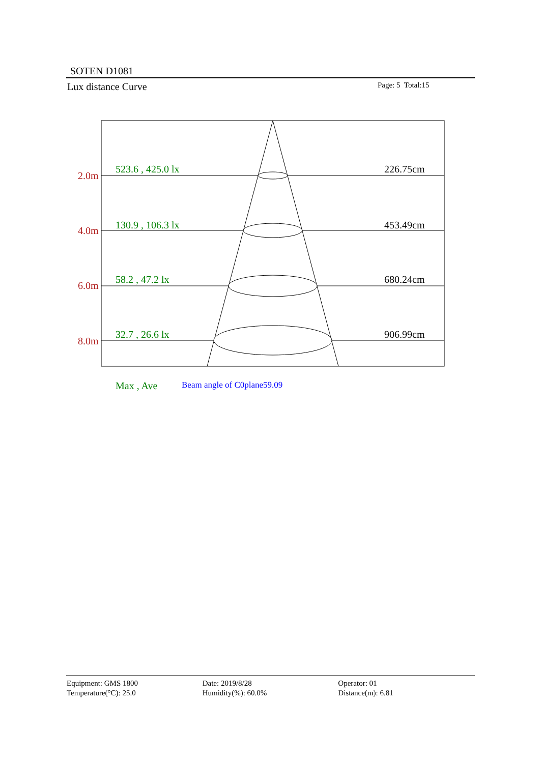SOTEN D1081
Lux distance Curve Page: 5 Total:15
2.0m
4.0m
6.0m
8.0m
523.6 , 425.0 lx
130.9 , 106.3 lx
58.2 , 47.2 lx
32.7 , 26.6 lx
Max , Ave
226.75cm
453.49cm
680.24cm
906.99cm
Beam angle of C0plane59.09
Equipment: GMS 1800
Temperature(°C): 25.0
Date: 2019/8/28
Humidity(%): 60.0%
Operator: 01
Distance(m): 6.81